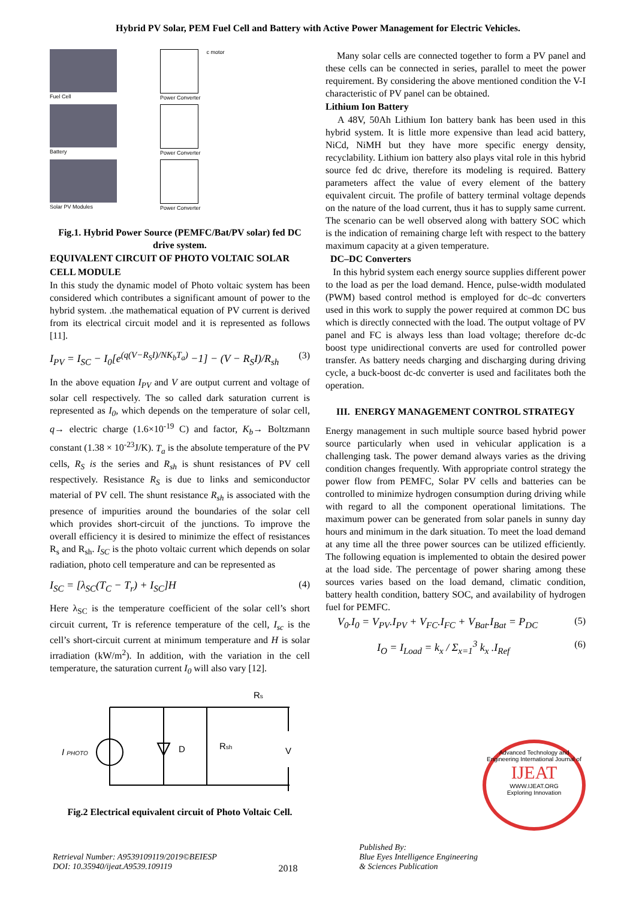Hybrid PV Solar, PEM Fuel Cell and Battery with Active Power Management for Electric Vehicles.
Fuel Cell Power Converter c motor
Battery Power Converter
Solar PV Modules Power Converter
Fig.1. Hybrid Power Source (PEMFC/Bat/PV solar) fed DC drive system.
EQUIVALENT CIRCUIT OF PHOTO VOLTAIC SOLAR CELL MODULE
In this study the dynamic model of Photo voltaic system has been considered which contributes a significant amount of power to the hybrid system. .the mathematical equation of PV current is derived from its electrical circuit model and it is represented as follows [11].
I<sub>PV</sub> = I<sub>SC</sub> − I<sub>0</sub>[e<sup>(q(V−R<sub>S</sub>I)/NK<sub>b</sub>T<sub>a</sub>)</sup> −1] − (V − R<sub>S</sub>I)/R<sub>sh</sub> (3)
In the above equation I<sub>PV</sub> and V are output current and voltage of solar cell respectively. The so called dark saturation current is represented as I<sub>0</sub>, which depends on the temperature of solar cell, q→ electric charge (1.6×10<sup>-19</sup> C) and factor, K<sub>b</sub>→ Boltzmann constant (1.38 × 10<sup>-23</sup>J/K). T<sub>a</sub> is the absolute temperature of the PV cells, R<sub>S</sub> is the series and R<sub>sh</sub> is shunt resistances of PV cell respectively. Resistance R<sub>S</sub> is due to links and semiconductor material of PV cell. The shunt resistance R<sub>sh</sub> is associated with the presence of impurities around the boundaries of the solar cell which provides short-circuit of the junctions. To improve the overall efficiency it is desired to minimize the effect of resistances R<sub>s</sub> and R<sub>sh</sub>. I<sub>SC</sub> is the photo voltaic current which depends on solar radiation, photo cell temperature and can be represented as
I<sub>SC</sub> = [λ<sub>SC</sub>(T<sub>C</sub> − T<sub>r</sub>) + I<sub>SC</sub>]H (4)
Here λ<sub>SC</sub> is the temperature coefficient of the solar cell’s short circuit current, Tr is reference temperature of the cell, I<sub>sc</sub> is the cell’s short-circuit current at minimum temperature and H is solar irradiation (kW/m<sup>2</sup>). In addition, with the variation in the cell temperature, the saturation current I<sub>0</sub> will also vary [12].
Rs
I PHOTO
D
Rsh
V
Fig.2 Electrical equivalent circuit of Photo Voltaic Cell.
Many solar cells are connected together to form a PV panel and these cells can be connected in series, parallel to meet the power requirement. By considering the above mentioned condition the V-I characteristic of PV panel can be obtained.
Lithium Ion Battery
A 48V, 50Ah Lithium Ion battery bank has been used in this hybrid system. It is little more expensive than lead acid battery, NiCd, NiMH but they have more specific energy density, recyclability. Lithium ion battery also plays vital role in this hybrid source fed dc drive, therefore its modeling is required. Battery parameters affect the value of every element of the battery equivalent circuit. The profile of battery terminal voltage depends on the nature of the load current, thus it has to supply same current. The scenario can be well observed along with battery SOC which is the indication of remaining charge left with respect to the battery maximum capacity at a given temperature.
DC–DC Converters
In this hybrid system each energy source supplies different power to the load as per the load demand. Hence, pulse-width modulated (PWM) based control method is employed for dc–dc converters used in this work to supply the power required at common DC bus which is directly connected with the load. The output voltage of PV panel and FC is always less than load voltage; therefore dc-dc boost type unidirectional converts are used for controlled power transfer. As battery needs charging and discharging during driving cycle, a buck-boost dc-dc converter is used and facilitates both the operation.
III. ENERGY MANAGEMENT CONTROL STRATEGY
Energy management in such multiple source based hybrid power source particularly when used in vehicular application is a challenging task. The power demand always varies as the driving condition changes frequently. With appropriate control strategy the power flow from PEMFC, Solar PV cells and batteries can be controlled to minimize hydrogen consumption during driving while with regard to all the component operational limitations. The maximum power can be generated from solar panels in sunny day hours and minimum in the dark situation. To meet the load demand at any time all the three power sources can be utilized efficiently. The following equation is implemented to obtain the desired power at the load side. The percentage of power sharing among these sources varies based on the load demand, climatic condition, battery health condition, battery SOC, and availability of hydrogen fuel for PEMFC.
V<sub>0</sub>.I<sub>0</sub> = V<sub>PV</sub>.I<sub>PV</sub> + V<sub>FC</sub>.I<sub>FC</sub> + V<sub>Bat</sub>.I<sub>Bat</sub> = P<sub>DC</sub> (5)
I<sub>O</sub> = I<sub>Load</sub> = k<sub>x</sub> / Σ<sub>x=1</sub><sup>3</sup> k<sub>x</sub> .I<sub>Ref</sub> (6)
Advanced Technology and Engineering International Journal of
IJEAT
WWW.IJEAT.ORG
Exploring Innovation
Retrieval Number: A9539109119/2019©BEIESP
DOI: 10.35940/ijeat.A9539.109119
2018
Published By:
Blue Eyes Intelligence Engineering
& Sciences Publication